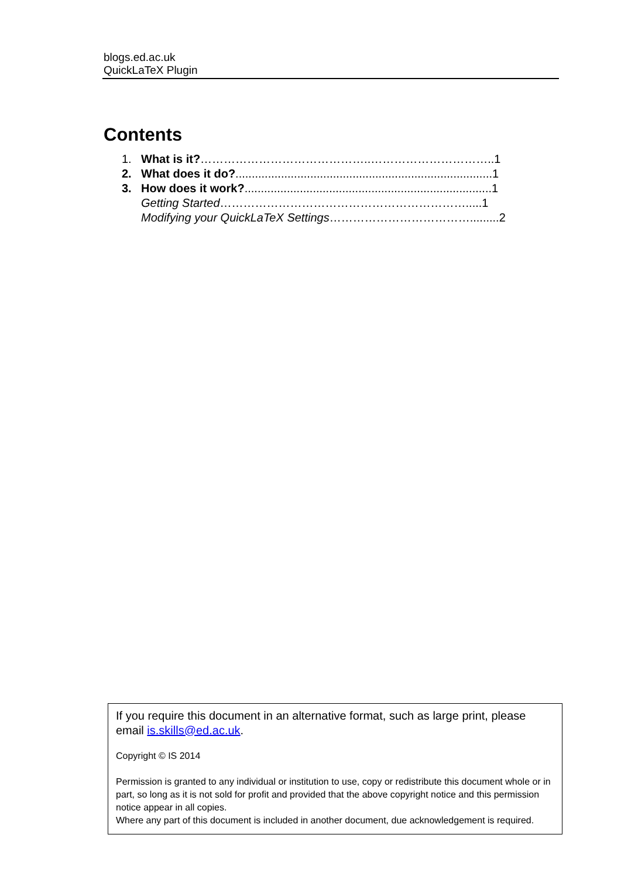blogs.ed.ac.uk
QuickLaTeX Plugin
Contents
1. What is it?……………………………………..…………………………..1
2. What does it do?...............................................................................1
3. How does it work?............................................................................1
Getting Started……………………………………………………….....1
Modifying your QuickLaTeX Settings……………………………….........2
If you require this document in an alternative format, such as large print, please email is.skills@ed.ac.uk.
Copyright © IS 2014
Permission is granted to any individual or institution to use, copy or redistribute this document whole or in part, so long as it is not sold for profit and provided that the above copyright notice and this permission notice appear in all copies.
Where any part of this document is included in another document, due acknowledgement is required.